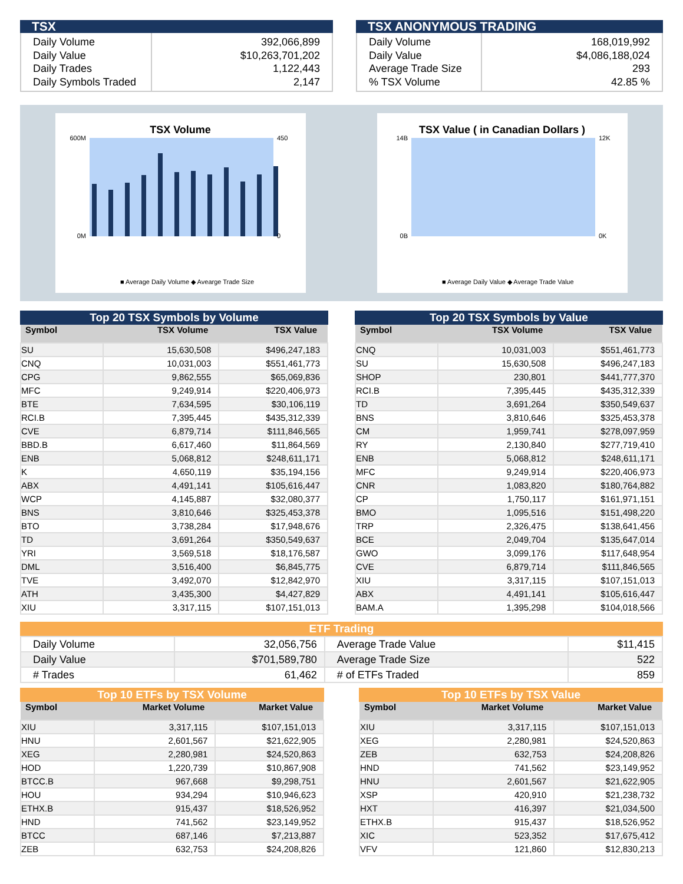TSX
Daily Volume
Daily Value
Daily Trades
Daily Symbols Traded
392,066,899
$10,263,701,202
1,122,443
2,147
TSX ANONYMOUS TRADING
Daily Volume
Daily Value
Average Trade Size
% TSX Volume
168,019,992
$4,086,188,024
293
42.85 %
TSX Volume
600M
0M
450
0
■ Average Daily Volume ◆ Avearge Trade Size
TSX Value ( in Canadian Dollars )
14B
0B
12K
0K
■ Average Daily Value ◆ Average Trade Value
Top 20 TSX Symbols by Volume
| Symbol | TSX Volume | TSX Value |
| --- | --- | --- |
| SU | 15,630,508 | $496,247,183 |
| CNQ | 10,031,003 | $551,461,773 |
| CPG | 9,862,555 | $65,069,836 |
| MFC | 9,249,914 | $220,406,973 |
| BTE | 7,634,595 | $30,106,119 |
| RCI.B | 7,395,445 | $435,312,339 |
| CVE | 6,879,714 | $111,846,565 |
| BBD.B | 6,617,460 | $11,864,569 |
| ENB | 5,068,812 | $248,611,171 |
| K | 4,650,119 | $35,194,156 |
| ABX | 4,491,141 | $105,616,447 |
| WCP | 4,145,887 | $32,080,377 |
| BNS | 3,810,646 | $325,453,378 |
| BTO | 3,738,284 | $17,948,676 |
| TD | 3,691,264 | $350,549,637 |
| YRI | 3,569,518 | $18,176,587 |
| DML | 3,516,400 | $6,845,775 |
| TVE | 3,492,070 | $12,842,970 |
| ATH | 3,435,300 | $4,427,829 |
| XIU | 3,317,115 | $107,151,013 |
Top 20 TSX Symbols by Value
| Symbol | TSX Volume | TSX Value |
| --- | --- | --- |
| CNQ | 10,031,003 | $551,461,773 |
| SU | 15,630,508 | $496,247,183 |
| SHOP | 230,801 | $441,777,370 |
| RCI.B | 7,395,445 | $435,312,339 |
| TD | 3,691,264 | $350,549,637 |
| BNS | 3,810,646 | $325,453,378 |
| CM | 1,959,741 | $278,097,959 |
| RY | 2,130,840 | $277,719,410 |
| ENB | 5,068,812 | $248,611,171 |
| MFC | 9,249,914 | $220,406,973 |
| CNR | 1,083,820 | $180,764,882 |
| CP | 1,750,117 | $161,971,151 |
| BMO | 1,095,516 | $151,498,220 |
| TRP | 2,326,475 | $138,641,456 |
| BCE | 2,049,704 | $135,647,014 |
| GWO | 3,099,176 | $117,648,954 |
| CVE | 6,879,714 | $111,846,565 |
| XIU | 3,317,115 | $107,151,013 |
| ABX | 4,491,141 | $105,616,447 |
| BAM.A | 1,395,298 | $104,018,566 |
ETF Trading
| Daily Volume | 32,056,756 | Average Trade Value | $11,415 |
| Daily Value | $701,589,780 | Average Trade Size | 522 |
| # Trades | 61,462 | # of ETFs Traded | 859 |
Top 10 ETFs by TSX Volume
| Symbol | Market Volume | Market Value |
| --- | --- | --- |
| XIU | 3,317,115 | $107,151,013 |
| HNU | 2,601,567 | $21,622,905 |
| XEG | 2,280,981 | $24,520,863 |
| HOD | 1,220,739 | $10,867,908 |
| BTCC.B | 967,668 | $9,298,751 |
| HOU | 934,294 | $10,946,623 |
| ETHX.B | 915,437 | $18,526,952 |
| HND | 741,562 | $23,149,952 |
| BTCC | 687,146 | $7,213,887 |
| ZEB | 632,753 | $24,208,826 |
Top 10 ETFs by TSX Value
| Symbol | Market Volume | Market Value |
| --- | --- | --- |
| XIU | 3,317,115 | $107,151,013 |
| XEG | 2,280,981 | $24,520,863 |
| ZEB | 632,753 | $24,208,826 |
| HND | 741,562 | $23,149,952 |
| HNU | 2,601,567 | $21,622,905 |
| XSP | 420,910 | $21,238,732 |
| HXT | 416,397 | $21,034,500 |
| ETHX.B | 915,437 | $18,526,952 |
| XIC | 523,352 | $17,675,412 |
| VFV | 121,860 | $12,830,213 |